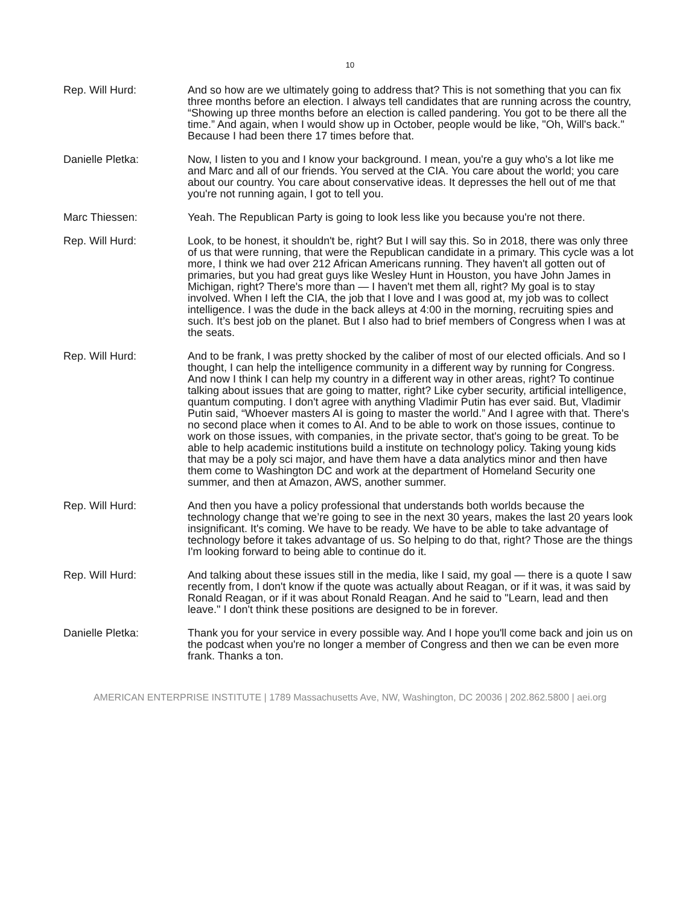10
Rep. Will Hurd: And so how are we ultimately going to address that? This is not something that you can fix three months before an election. I always tell candidates that are running across the country, “Showing up three months before an election is called pandering. You got to be there all the time.” And again, when I would show up in October, people would be like, "Oh, Will's back." Because I had been there 17 times before that.
Danielle Pletka: Now, I listen to you and I know your background. I mean, you're a guy who's a lot like me and Marc and all of our friends. You served at the CIA. You care about the world; you care about our country. You care about conservative ideas. It depresses the hell out of me that you're not running again, I got to tell you.
Marc Thiessen: Yeah. The Republican Party is going to look less like you because you're not there.
Rep. Will Hurd: Look, to be honest, it shouldn't be, right? But I will say this. So in 2018, there was only three of us that were running, that were the Republican candidate in a primary. This cycle was a lot more, I think we had over 212 African Americans running. They haven't all gotten out of primaries, but you had great guys like Wesley Hunt in Houston, you have John James in Michigan, right? There's more than — I haven't met them all, right? My goal is to stay involved. When I left the CIA, the job that I love and I was good at, my job was to collect intelligence. I was the dude in the back alleys at 4:00 in the morning, recruiting spies and such. It’s best job on the planet. But I also had to brief members of Congress when I was at the seats.
Rep. Will Hurd: And to be frank, I was pretty shocked by the caliber of most of our elected officials. And so I thought, I can help the intelligence community in a different way by running for Congress. And now I think I can help my country in a different way in other areas, right? To continue talking about issues that are going to matter, right? Like cyber security, artificial intelligence, quantum computing. I don't agree with anything Vladimir Putin has ever said. But, Vladimir Putin said, “Whoever masters AI is going to master the world.” And I agree with that. There's no second place when it comes to AI. And to be able to work on those issues, continue to work on those issues, with companies, in the private sector, that's going to be great. To be able to help academic institutions build a institute on technology policy. Taking young kids that may be a poly sci major, and have them have a data analytics minor and then have them come to Washington DC and work at the department of Homeland Security one summer, and then at Amazon, AWS, another summer.
Rep. Will Hurd: And then you have a policy professional that understands both worlds because the technology change that we’re going to see in the next 30 years, makes the last 20 years look insignificant. It's coming. We have to be ready. We have to be able to take advantage of technology before it takes advantage of us. So helping to do that, right? Those are the things I'm looking forward to being able to continue do it.
Rep. Will Hurd: And talking about these issues still in the media, like I said, my goal — there is a quote I saw recently from, I don't know if the quote was actually about Reagan, or if it was, it was said by Ronald Reagan, or if it was about Ronald Reagan. And he said to "Learn, lead and then leave." I don't think these positions are designed to be in forever.
Danielle Pletka: Thank you for your service in every possible way. And I hope you'll come back and join us on the podcast when you're no longer a member of Congress and then we can be even more frank. Thanks a ton.
AMERICAN ENTERPRISE INSTITUTE | 1789 Massachusetts Ave, NW, Washington, DC 20036 | 202.862.5800 | aei.org